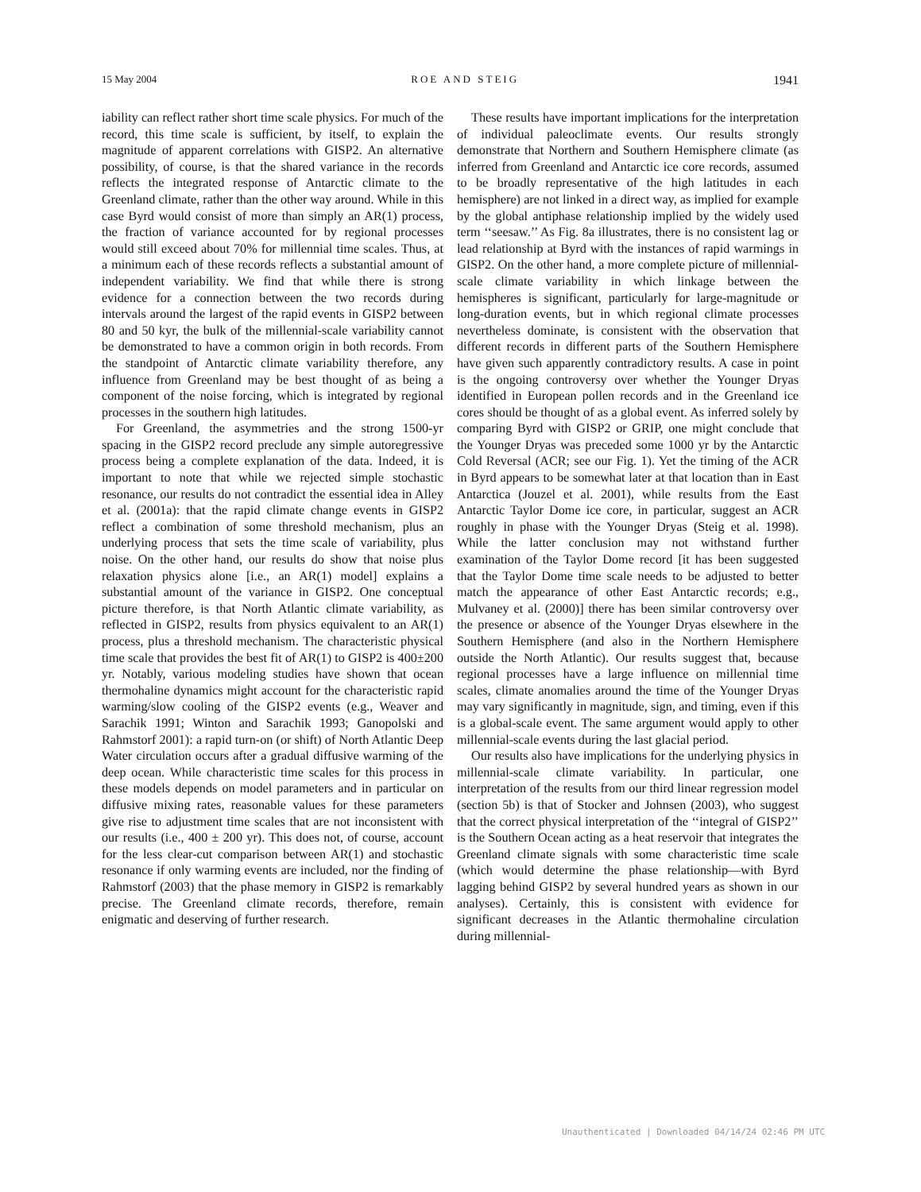15 May 2004 ROE AND STEIG 1941
iability can reflect rather short time scale physics. For much of the record, this time scale is sufficient, by itself, to explain the magnitude of apparent correlations with GISP2. An alternative possibility, of course, is that the shared variance in the records reflects the integrated response of Antarctic climate to the Greenland climate, rather than the other way around. While in this case Byrd would consist of more than simply an AR(1) process, the fraction of variance accounted for by regional processes would still exceed about 70% for millennial time scales. Thus, at a minimum each of these records reflects a substantial amount of independent variability. We find that while there is strong evidence for a connection between the two records during intervals around the largest of the rapid events in GISP2 between 80 and 50 kyr, the bulk of the millennial-scale variability cannot be demonstrated to have a common origin in both records. From the standpoint of Antarctic climate variability therefore, any influence from Greenland may be best thought of as being a component of the noise forcing, which is integrated by regional processes in the southern high latitudes.
For Greenland, the asymmetries and the strong 1500-yr spacing in the GISP2 record preclude any simple autoregressive process being a complete explanation of the data. Indeed, it is important to note that while we rejected simple stochastic resonance, our results do not contradict the essential idea in Alley et al. (2001a): that the rapid climate change events in GISP2 reflect a combination of some threshold mechanism, plus an underlying process that sets the time scale of variability, plus noise. On the other hand, our results do show that noise plus relaxation physics alone [i.e., an AR(1) model] explains a substantial amount of the variance in GISP2. One conceptual picture therefore, is that North Atlantic climate variability, as reflected in GISP2, results from physics equivalent to an AR(1) process, plus a threshold mechanism. The characteristic physical time scale that provides the best fit of AR(1) to GISP2 is 400±200 yr. Notably, various modeling studies have shown that ocean thermohaline dynamics might account for the characteristic rapid warming/slow cooling of the GISP2 events (e.g., Weaver and Sarachik 1991; Winton and Sarachik 1993; Ganopolski and Rahmstorf 2001): a rapid turn-on (or shift) of North Atlantic Deep Water circulation occurs after a gradual diffusive warming of the deep ocean. While characteristic time scales for this process in these models depends on model parameters and in particular on diffusive mixing rates, reasonable values for these parameters give rise to adjustment time scales that are not inconsistent with our results (i.e., 400 ± 200 yr). This does not, of course, account for the less clear-cut comparison between AR(1) and stochastic resonance if only warming events are included, nor the finding of Rahmstorf (2003) that the phase memory in GISP2 is remarkably precise. The Greenland climate records, therefore, remain enigmatic and deserving of further research.
These results have important implications for the interpretation of individual paleoclimate events. Our results strongly demonstrate that Northern and Southern Hemisphere climate (as inferred from Greenland and Antarctic ice core records, assumed to be broadly representative of the high latitudes in each hemisphere) are not linked in a direct way, as implied for example by the global antiphase relationship implied by the widely used term ‘‘seesaw.’’ As Fig. 8a illustrates, there is no consistent lag or lead relationship at Byrd with the instances of rapid warmings in GISP2. On the other hand, a more complete picture of millennial-scale climate variability in which linkage between the hemispheres is significant, particularly for large-magnitude or long-duration events, but in which regional climate processes nevertheless dominate, is consistent with the observation that different records in different parts of the Southern Hemisphere have given such apparently contradictory results. A case in point is the ongoing controversy over whether the Younger Dryas identified in European pollen records and in the Greenland ice cores should be thought of as a global event. As inferred solely by comparing Byrd with GISP2 or GRIP, one might conclude that the Younger Dryas was preceded some 1000 yr by the Antarctic Cold Reversal (ACR; see our Fig. 1). Yet the timing of the ACR in Byrd appears to be somewhat later at that location than in East Antarctica (Jouzel et al. 2001), while results from the East Antarctic Taylor Dome ice core, in particular, suggest an ACR roughly in phase with the Younger Dryas (Steig et al. 1998). While the latter conclusion may not withstand further examination of the Taylor Dome record [it has been suggested that the Taylor Dome time scale needs to be adjusted to better match the appearance of other East Antarctic records; e.g., Mulvaney et al. (2000)] there has been similar controversy over the presence or absence of the Younger Dryas elsewhere in the Southern Hemisphere (and also in the Northern Hemisphere outside the North Atlantic). Our results suggest that, because regional processes have a large influence on millennial time scales, climate anomalies around the time of the Younger Dryas may vary significantly in magnitude, sign, and timing, even if this is a global-scale event. The same argument would apply to other millennial-scale events during the last glacial period.
Our results also have implications for the underlying physics in millennial-scale climate variability. In particular, one interpretation of the results from our third linear regression model (section 5b) is that of Stocker and Johnsen (2003), who suggest that the correct physical interpretation of the ‘‘integral of GISP2’’ is the Southern Ocean acting as a heat reservoir that integrates the Greenland climate signals with some characteristic time scale (which would determine the phase relationship—with Byrd lagging behind GISP2 by several hundred years as shown in our analyses). Certainly, this is consistent with evidence for significant decreases in the Atlantic thermohaline circulation during millennial-
Unauthenticated | Downloaded 04/14/24 02:46 PM UTC